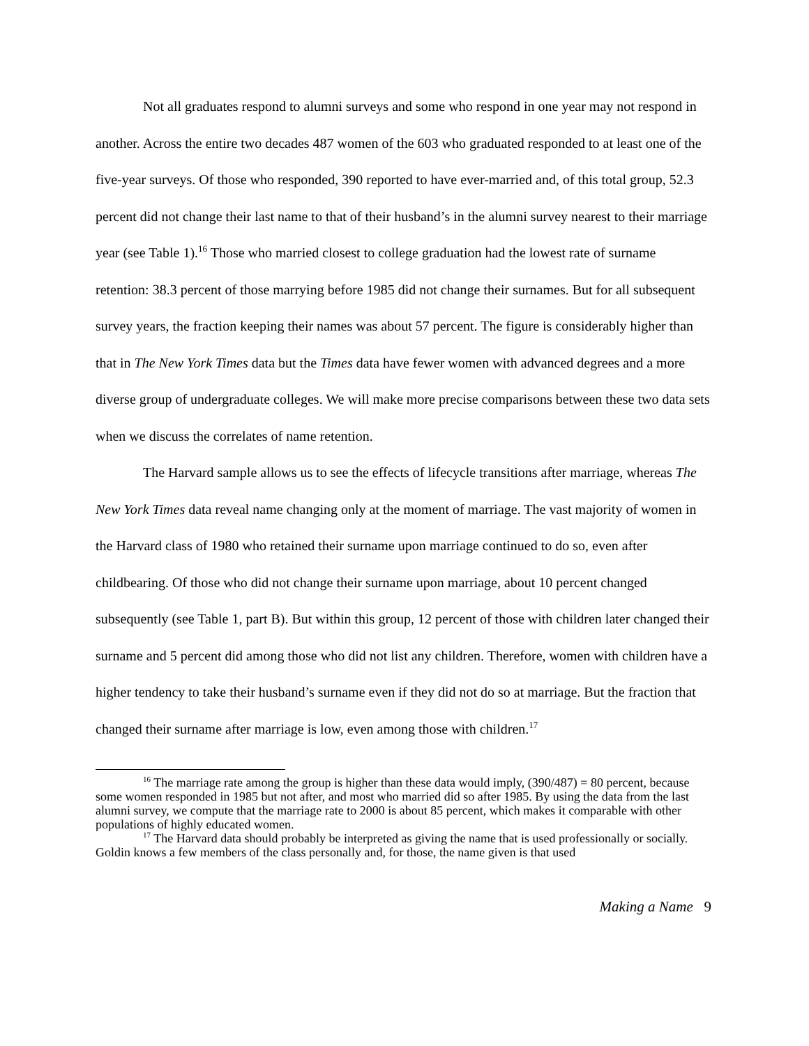Not all graduates respond to alumni surveys and some who respond in one year may not respond in another. Across the entire two decades 487 women of the 603 who graduated responded to at least one of the five-year surveys. Of those who responded, 390 reported to have ever-married and, of this total group, 52.3 percent did not change their last name to that of their husband’s in the alumni survey nearest to their marriage year (see Table 1).<sup>16</sup> Those who married closest to college graduation had the lowest rate of surname retention: 38.3 percent of those marrying before 1985 did not change their surnames. But for all subsequent survey years, the fraction keeping their names was about 57 percent. The figure is considerably higher than that in The New York Times data but the Times data have fewer women with advanced degrees and a more diverse group of undergraduate colleges. We will make more precise comparisons between these two data sets when we discuss the correlates of name retention.
The Harvard sample allows us to see the effects of lifecycle transitions after marriage, whereas The New York Times data reveal name changing only at the moment of marriage. The vast majority of women in the Harvard class of 1980 who retained their surname upon marriage continued to do so, even after childbearing. Of those who did not change their surname upon marriage, about 10 percent changed subsequently (see Table 1, part B). But within this group, 12 percent of those with children later changed their surname and 5 percent did among those who did not list any children. Therefore, women with children have a higher tendency to take their husband’s surname even if they did not do so at marriage. But the fraction that changed their surname after marriage is low, even among those with children.<sup>17</sup>
<sup>16</sup> The marriage rate among the group is higher than these data would imply, (390/487) = 80 percent, because some women responded in 1985 but not after, and most who married did so after 1985. By using the data from the last alumni survey, we compute that the marriage rate to 2000 is about 85 percent, which makes it comparable with other populations of highly educated women.
<sup>17</sup> The Harvard data should probably be interpreted as giving the name that is used professionally or socially. Goldin knows a few members of the class personally and, for those, the name given is that used
Making a Name 9